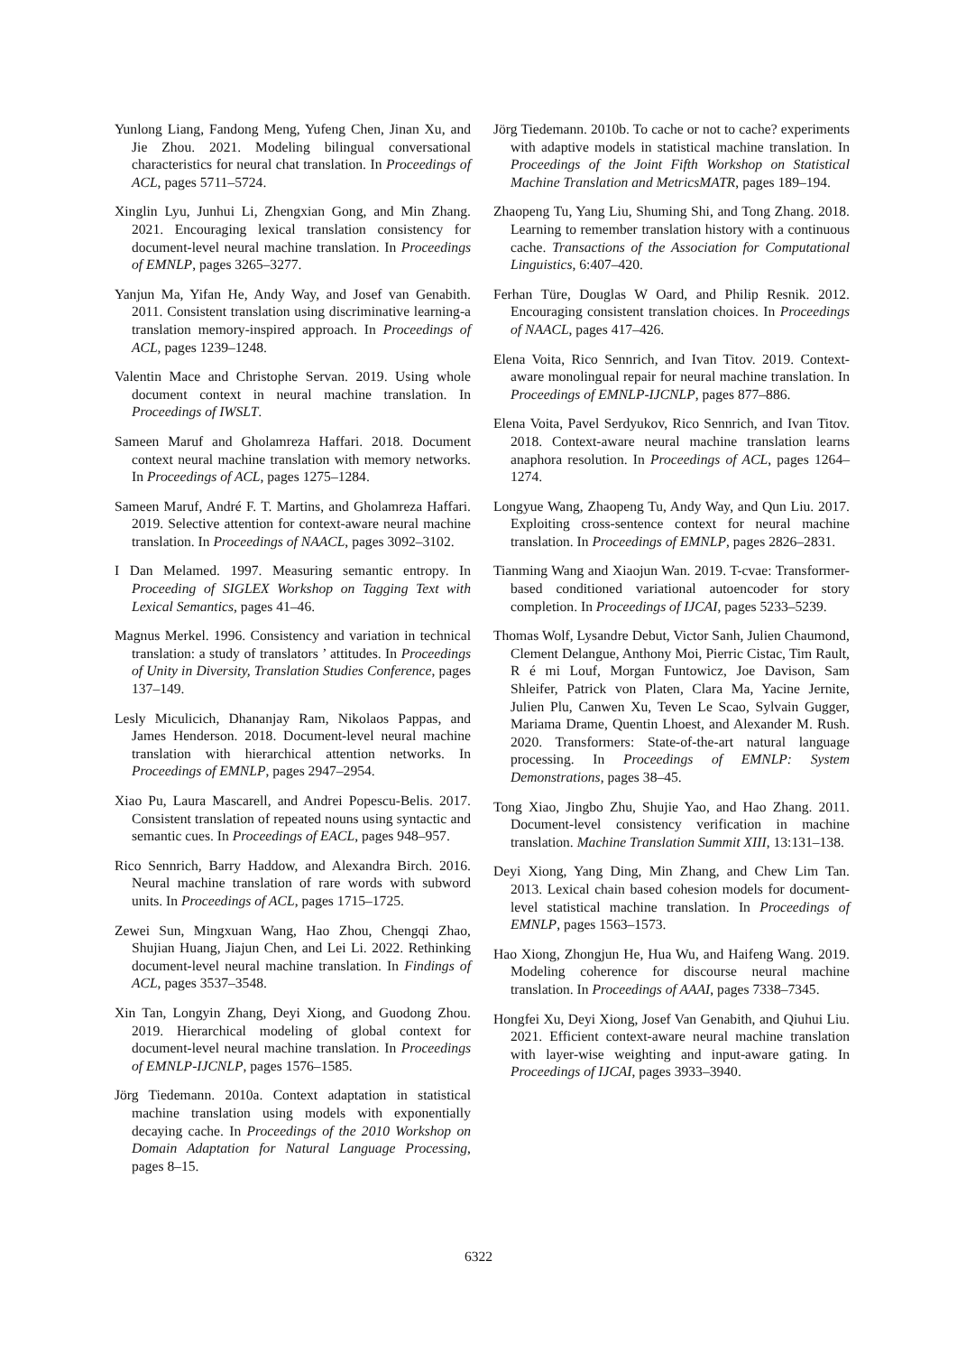Yunlong Liang, Fandong Meng, Yufeng Chen, Jinan Xu, and Jie Zhou. 2021. Modeling bilingual conversational characteristics for neural chat translation. In Proceedings of ACL, pages 5711–5724.
Xinglin Lyu, Junhui Li, Zhengxian Gong, and Min Zhang. 2021. Encouraging lexical translation consistency for document-level neural machine translation. In Proceedings of EMNLP, pages 3265–3277.
Yanjun Ma, Yifan He, Andy Way, and Josef van Genabith. 2011. Consistent translation using discriminative learning-a translation memory-inspired approach. In Proceedings of ACL, pages 1239–1248.
Valentin Mace and Christophe Servan. 2019. Using whole document context in neural machine translation. In Proceedings of IWSLT.
Sameen Maruf and Gholamreza Haffari. 2018. Document context neural machine translation with memory networks. In Proceedings of ACL, pages 1275–1284.
Sameen Maruf, André F. T. Martins, and Gholamreza Haffari. 2019. Selective attention for context-aware neural machine translation. In Proceedings of NAACL, pages 3092–3102.
I Dan Melamed. 1997. Measuring semantic entropy. In Proceeding of SIGLEX Workshop on Tagging Text with Lexical Semantics, pages 41–46.
Magnus Merkel. 1996. Consistency and variation in technical translation: a study of translators ’ attitudes. In Proceedings of Unity in Diversity, Translation Studies Conference, pages 137–149.
Lesly Miculicich, Dhananjay Ram, Nikolaos Pappas, and James Henderson. 2018. Document-level neural machine translation with hierarchical attention networks. In Proceedings of EMNLP, pages 2947–2954.
Xiao Pu, Laura Mascarell, and Andrei Popescu-Belis. 2017. Consistent translation of repeated nouns using syntactic and semantic cues. In Proceedings of EACL, pages 948–957.
Rico Sennrich, Barry Haddow, and Alexandra Birch. 2016. Neural machine translation of rare words with subword units. In Proceedings of ACL, pages 1715–1725.
Zewei Sun, Mingxuan Wang, Hao Zhou, Chengqi Zhao, Shujian Huang, Jiajun Chen, and Lei Li. 2022. Rethinking document-level neural machine translation. In Findings of ACL, pages 3537–3548.
Xin Tan, Longyin Zhang, Deyi Xiong, and Guodong Zhou. 2019. Hierarchical modeling of global context for document-level neural machine translation. In Proceedings of EMNLP-IJCNLP, pages 1576–1585.
Jörg Tiedemann. 2010a. Context adaptation in statistical machine translation using models with exponentially decaying cache. In Proceedings of the 2010 Workshop on Domain Adaptation for Natural Language Processing, pages 8–15.
Jörg Tiedemann. 2010b. To cache or not to cache? experiments with adaptive models in statistical machine translation. In Proceedings of the Joint Fifth Workshop on Statistical Machine Translation and MetricsMATR, pages 189–194.
Zhaopeng Tu, Yang Liu, Shuming Shi, and Tong Zhang. 2018. Learning to remember translation history with a continuous cache. Transactions of the Association for Computational Linguistics, 6:407–420.
Ferhan Türe, Douglas W Oard, and Philip Resnik. 2012. Encouraging consistent translation choices. In Proceedings of NAACL, pages 417–426.
Elena Voita, Rico Sennrich, and Ivan Titov. 2019. Context-aware monolingual repair for neural machine translation. In Proceedings of EMNLP-IJCNLP, pages 877–886.
Elena Voita, Pavel Serdyukov, Rico Sennrich, and Ivan Titov. 2018. Context-aware neural machine translation learns anaphora resolution. In Proceedings of ACL, pages 1264–1274.
Longyue Wang, Zhaopeng Tu, Andy Way, and Qun Liu. 2017. Exploiting cross-sentence context for neural machine translation. In Proceedings of EMNLP, pages 2826–2831.
Tianming Wang and Xiaojun Wan. 2019. T-cvae: Transformer-based conditioned variational autoencoder for story completion. In Proceedings of IJCAI, pages 5233–5239.
Thomas Wolf, Lysandre Debut, Victor Sanh, Julien Chaumond, Clement Delangue, Anthony Moi, Pierric Cistac, Tim Rault, R é mi Louf, Morgan Funtowicz, Joe Davison, Sam Shleifer, Patrick von Platen, Clara Ma, Yacine Jernite, Julien Plu, Canwen Xu, Teven Le Scao, Sylvain Gugger, Mariama Drame, Quentin Lhoest, and Alexander M. Rush. 2020. Transformers: State-of-the-art natural language processing. In Proceedings of EMNLP: System Demonstrations, pages 38–45.
Tong Xiao, Jingbo Zhu, Shujie Yao, and Hao Zhang. 2011. Document-level consistency verification in machine translation. Machine Translation Summit XIII, 13:131–138.
Deyi Xiong, Yang Ding, Min Zhang, and Chew Lim Tan. 2013. Lexical chain based cohesion models for document-level statistical machine translation. In Proceedings of EMNLP, pages 1563–1573.
Hao Xiong, Zhongjun He, Hua Wu, and Haifeng Wang. 2019. Modeling coherence for discourse neural machine translation. In Proceedings of AAAI, pages 7338–7345.
Hongfei Xu, Deyi Xiong, Josef Van Genabith, and Qiuhui Liu. 2021. Efficient context-aware neural machine translation with layer-wise weighting and input-aware gating. In Proceedings of IJCAI, pages 3933–3940.
6322